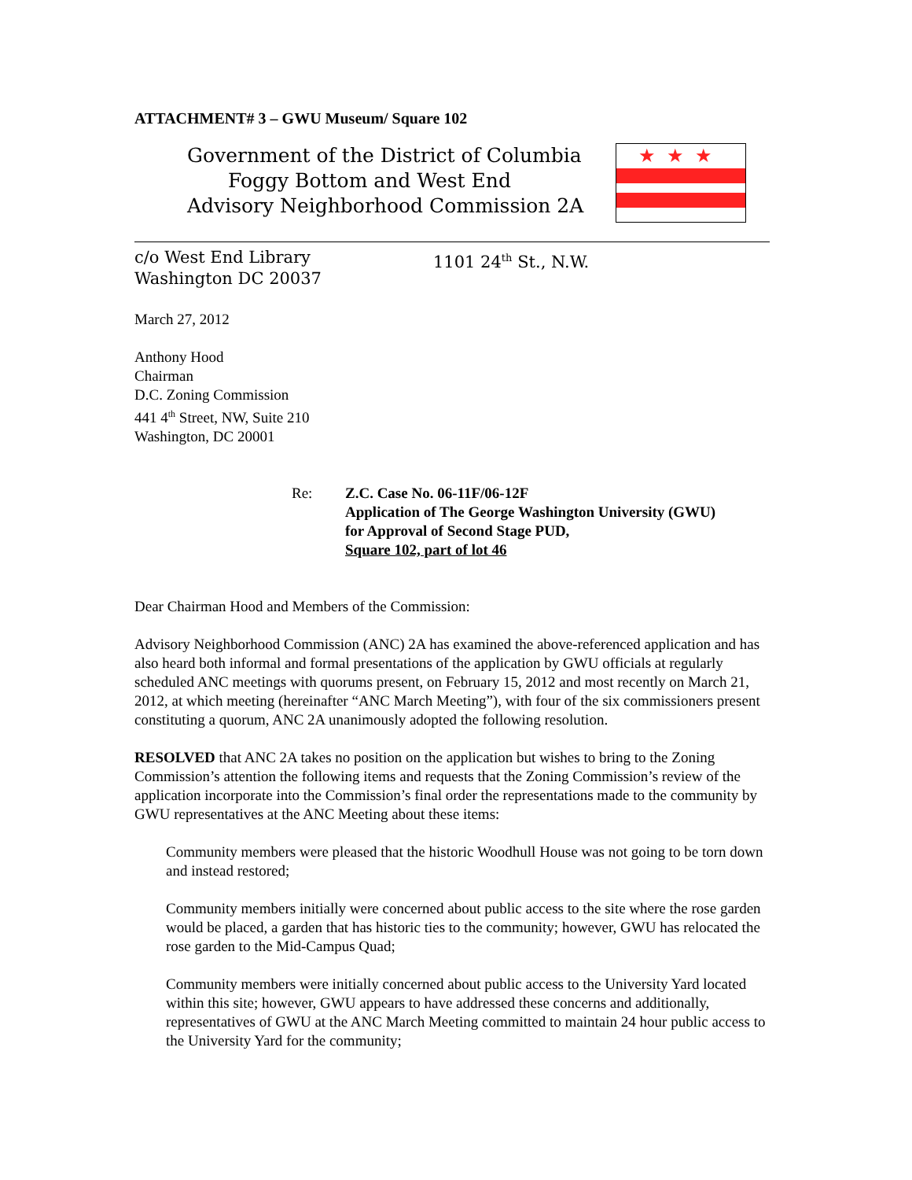ATTACHMENT# 3 – GWU Museum/ Square 102
Government of the District of Columbia
Foggy Bottom and West End
Advisory Neighborhood Commission 2A
★★★
c/o West End Library
Washington DC 20037
1101 24<sup>th</sup> St., N.W.
March 27, 2012
Anthony Hood
Chairman
D.C. Zoning Commission
441 4<sup>th</sup> Street, NW, Suite 210
Washington, DC 20001
Re: Z.C. Case No. 06-11F/06-12F
Application of The George Washington University (GWU)
for Approval of Second Stage PUD,
Square 102, part of lot 46
Dear Chairman Hood and Members of the Commission:
Advisory Neighborhood Commission (ANC) 2A has examined the above-referenced application and has also heard both informal and formal presentations of the application by GWU officials at regularly scheduled ANC meetings with quorums present, on February 15, 2012 and most recently on March 21, 2012, at which meeting (hereinafter “ANC March Meeting”), with four of the six commissioners present constituting a quorum, ANC 2A unanimously adopted the following resolution.
RESOLVED that ANC 2A takes no position on the application but wishes to bring to the Zoning Commission’s attention the following items and requests that the Zoning Commission’s review of the application incorporate into the Commission’s final order the representations made to the community by GWU representatives at the ANC Meeting about these items:
Community members were pleased that the historic Woodhull House was not going to be torn down and instead restored;
Community members initially were concerned about public access to the site where the rose garden would be placed, a garden that has historic ties to the community; however, GWU has relocated the rose garden to the Mid-Campus Quad;
Community members were initially concerned about public access to the University Yard located within this site; however, GWU appears to have addressed these concerns and additionally, representatives of GWU at the ANC March Meeting committed to maintain 24 hour public access to the University Yard for the community;